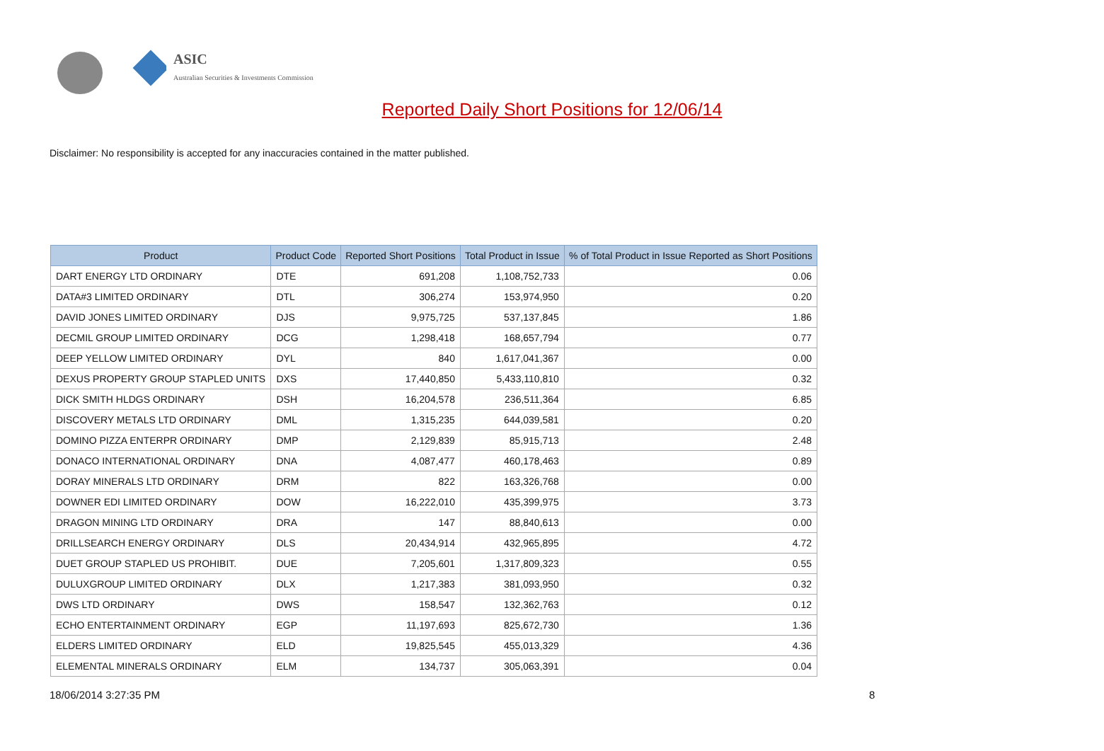ASIC
Australian Securities & Investments Commission
Reported Daily Short Positions for 12/06/14
Disclaimer: No responsibility is accepted for any inaccuracies contained in the matter published.
| Product | Product Code | Reported Short Positions | Total Product in Issue | % of Total Product in Issue Reported as Short Positions |
| --- | --- | --- | --- | --- |
| DART ENERGY LTD ORDINARY | DTE | 691,208 | 1,108,752,733 | 0.06 |
| DATA#3 LIMITED ORDINARY | DTL | 306,274 | 153,974,950 | 0.20 |
| DAVID JONES LIMITED ORDINARY | DJS | 9,975,725 | 537,137,845 | 1.86 |
| DECMIL GROUP LIMITED ORDINARY | DCG | 1,298,418 | 168,657,794 | 0.77 |
| DEEP YELLOW LIMITED ORDINARY | DYL | 840 | 1,617,041,367 | 0.00 |
| DEXUS PROPERTY GROUP STAPLED UNITS | DXS | 17,440,850 | 5,433,110,810 | 0.32 |
| DICK SMITH HLDGS ORDINARY | DSH | 16,204,578 | 236,511,364 | 6.85 |
| DISCOVERY METALS LTD ORDINARY | DML | 1,315,235 | 644,039,581 | 0.20 |
| DOMINO PIZZA ENTERPR ORDINARY | DMP | 2,129,839 | 85,915,713 | 2.48 |
| DONACO INTERNATIONAL ORDINARY | DNA | 4,087,477 | 460,178,463 | 0.89 |
| DORAY MINERALS LTD ORDINARY | DRM | 822 | 163,326,768 | 0.00 |
| DOWNER EDI LIMITED ORDINARY | DOW | 16,222,010 | 435,399,975 | 3.73 |
| DRAGON MINING LTD ORDINARY | DRA | 147 | 88,840,613 | 0.00 |
| DRILLSEARCH ENERGY ORDINARY | DLS | 20,434,914 | 432,965,895 | 4.72 |
| DUET GROUP STAPLED US PROHIBIT. | DUE | 7,205,601 | 1,317,809,323 | 0.55 |
| DULUXGROUP LIMITED ORDINARY | DLX | 1,217,383 | 381,093,950 | 0.32 |
| DWS LTD ORDINARY | DWS | 158,547 | 132,362,763 | 0.12 |
| ECHO ENTERTAINMENT ORDINARY | EGP | 11,197,693 | 825,672,730 | 1.36 |
| ELDERS LIMITED ORDINARY | ELD | 19,825,545 | 455,013,329 | 4.36 |
| ELEMENTAL MINERALS ORDINARY | ELM | 134,737 | 305,063,391 | 0.04 |
18/06/2014 3:27:35 PM 8